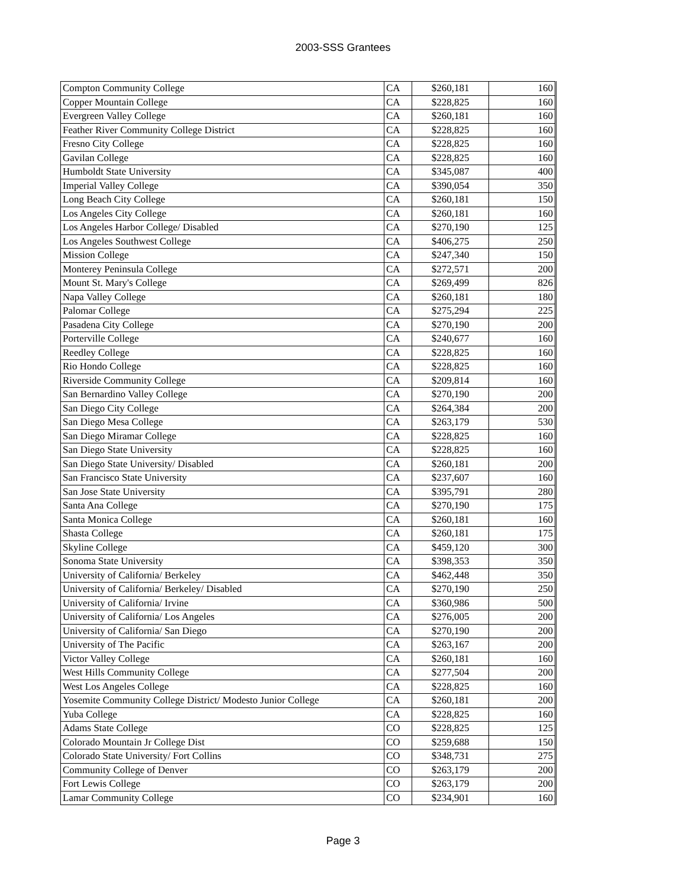2003-SSS Grantees
| Compton Community College | CA | $260,181 | 160 |
| Copper Mountain College | CA | $228,825 | 160 |
| Evergreen Valley College | CA | $260,181 | 160 |
| Feather River Community College District | CA | $228,825 | 160 |
| Fresno City College | CA | $228,825 | 160 |
| Gavilan College | CA | $228,825 | 160 |
| Humboldt State University | CA | $345,087 | 400 |
| Imperial Valley College | CA | $390,054 | 350 |
| Long Beach City College | CA | $260,181 | 150 |
| Los Angeles City College | CA | $260,181 | 160 |
| Los Angeles Harbor College/ Disabled | CA | $270,190 | 125 |
| Los Angeles Southwest College | CA | $406,275 | 250 |
| Mission College | CA | $247,340 | 150 |
| Monterey Peninsula College | CA | $272,571 | 200 |
| Mount St. Mary's College | CA | $269,499 | 826 |
| Napa Valley College | CA | $260,181 | 180 |
| Palomar College | CA | $275,294 | 225 |
| Pasadena City College | CA | $270,190 | 200 |
| Porterville College | CA | $240,677 | 160 |
| Reedley College | CA | $228,825 | 160 |
| Rio Hondo College | CA | $228,825 | 160 |
| Riverside Community College | CA | $209,814 | 160 |
| San Bernardino Valley College | CA | $270,190 | 200 |
| San Diego City College | CA | $264,384 | 200 |
| San Diego Mesa College | CA | $263,179 | 530 |
| San Diego Miramar College | CA | $228,825 | 160 |
| San Diego State University | CA | $228,825 | 160 |
| San Diego State University/ Disabled | CA | $260,181 | 200 |
| San Francisco State University | CA | $237,607 | 160 |
| San Jose State University | CA | $395,791 | 280 |
| Santa Ana College | CA | $270,190 | 175 |
| Santa Monica College | CA | $260,181 | 160 |
| Shasta College | CA | $260,181 | 175 |
| Skyline College | CA | $459,120 | 300 |
| Sonoma State University | CA | $398,353 | 350 |
| University of California/ Berkeley | CA | $462,448 | 350 |
| University of California/ Berkeley/ Disabled | CA | $270,190 | 250 |
| University of California/ Irvine | CA | $360,986 | 500 |
| University of California/ Los Angeles | CA | $276,005 | 200 |
| University of California/ San Diego | CA | $270,190 | 200 |
| University of The Pacific | CA | $263,167 | 200 |
| Victor Valley College | CA | $260,181 | 160 |
| West Hills Community College | CA | $277,504 | 200 |
| West Los Angeles College | CA | $228,825 | 160 |
| Yosemite Community College District/ Modesto Junior College | CA | $260,181 | 200 |
| Yuba College | CA | $228,825 | 160 |
| Adams State College | CO | $228,825 | 125 |
| Colorado Mountain Jr College Dist | CO | $259,688 | 150 |
| Colorado State University/ Fort Collins | CO | $348,731 | 275 |
| Community College of Denver | CO | $263,179 | 200 |
| Fort Lewis College | CO | $263,179 | 200 |
| Lamar Community College | CO | $234,901 | 160 |
Page 3